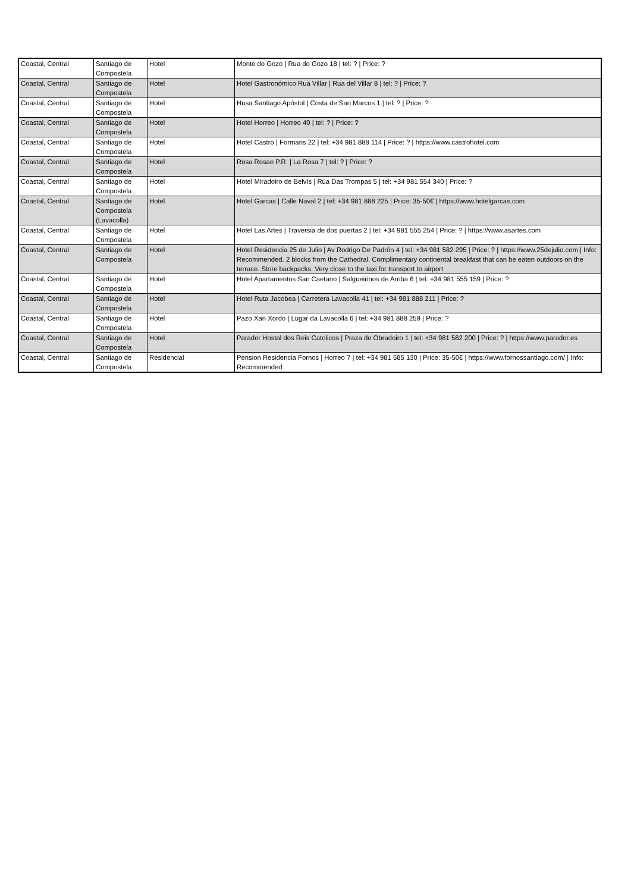| Coastal, Central | Santiago de Compostela | Hotel | Monte do Gozo / Rua do Gozo 18 / tel: ? / Price: ? |
| Coastal, Central | Santiago de Compostela | Hotel | Hotel Gastronómico Rua Villar / Rua del Villar 8 / tel: ? / Price: ? |
| Coastal, Central | Santiago de Compostela | Hotel | Husa Santiago Apóstol / Costa de San Marcos 1 / tel: ? / Price: ? |
| Coastal, Central | Santiago de Compostela | Hotel | Hotel Horreo / Horreo 40 / tel: ? / Price: ? |
| Coastal, Central | Santiago de Compostela | Hotel | Hotel Castro / Formaris 22 / tel: +34 981 888 114 / Price: ? / https://www.castrohotel.com |
| Coastal, Central | Santiago de Compostela | Hotel | Rosa Rosae P.R. / La Rosa 7 / tel: ? / Price: ? |
| Coastal, Central | Santiago de Compostela | Hotel | Hotel Miradoiro de Belvís / Rúa Das Trompas 5 / tel: +34 981 554 340 / Price: ? |
| Coastal, Central | Santiago de Compostela (Lavacolla) | Hotel | Hotel Garcas / Calle Naval 2 / tel: +34 981 888 225 / Price: 35-50€ / https://www.hotelgarcas.com |
| Coastal, Central | Santiago de Compostela | Hotel | Hotel Las Artes / Traversia de dos puertas 2 / tel: +34 981 555 254 / Price: ? / https://www.asartes.com |
| Coastal, Central | Santiago de Compostela | Hotel | Hotel Residencia 25 de Julio / Av Rodrigo De Padrón 4 / tel: +34 981 582 295 / Price: ? / https://www.25dejulio.com / Info: Recommended. 2 blocks from the Cathedral. Complimentary continental breakfast that can be eaten outdoors on the terrace. Store backpacks. Very close to the taxi for transport to airport |
| Coastal, Central | Santiago de Compostela | Hotel | Hotel Apartamentos San Caetano / Salgueirinos de Arriba 6 / tel: +34 981 555 159 / Price: ? |
| Coastal, Central | Santiago de Compostela | Hotel | Hotel Ruta Jacobea / Carretera Lavacolla 41 / tel: +34 981 888 211 / Price: ? |
| Coastal, Central | Santiago de Compostela | Hotel | Pazo Xan Xordo / Lugar da Lavacolla 6 / tel: +34 981 888 259 / Price: ? |
| Coastal, Central | Santiago de Compostela | Hotel | Parador Hostal dos Reis Catolicos / Praza do Obradoiro 1 / tel: +34 981 582 200 / Price: ? / https://www.parador.es |
| Coastal, Central | Santiago de Compostela | Residencial | Pension Residencia Fornos / Horreo 7 / tel: +34 981 585 130 / Price: 35-50€ / https://www.fornossantiago.com/ / Info: Recommended |